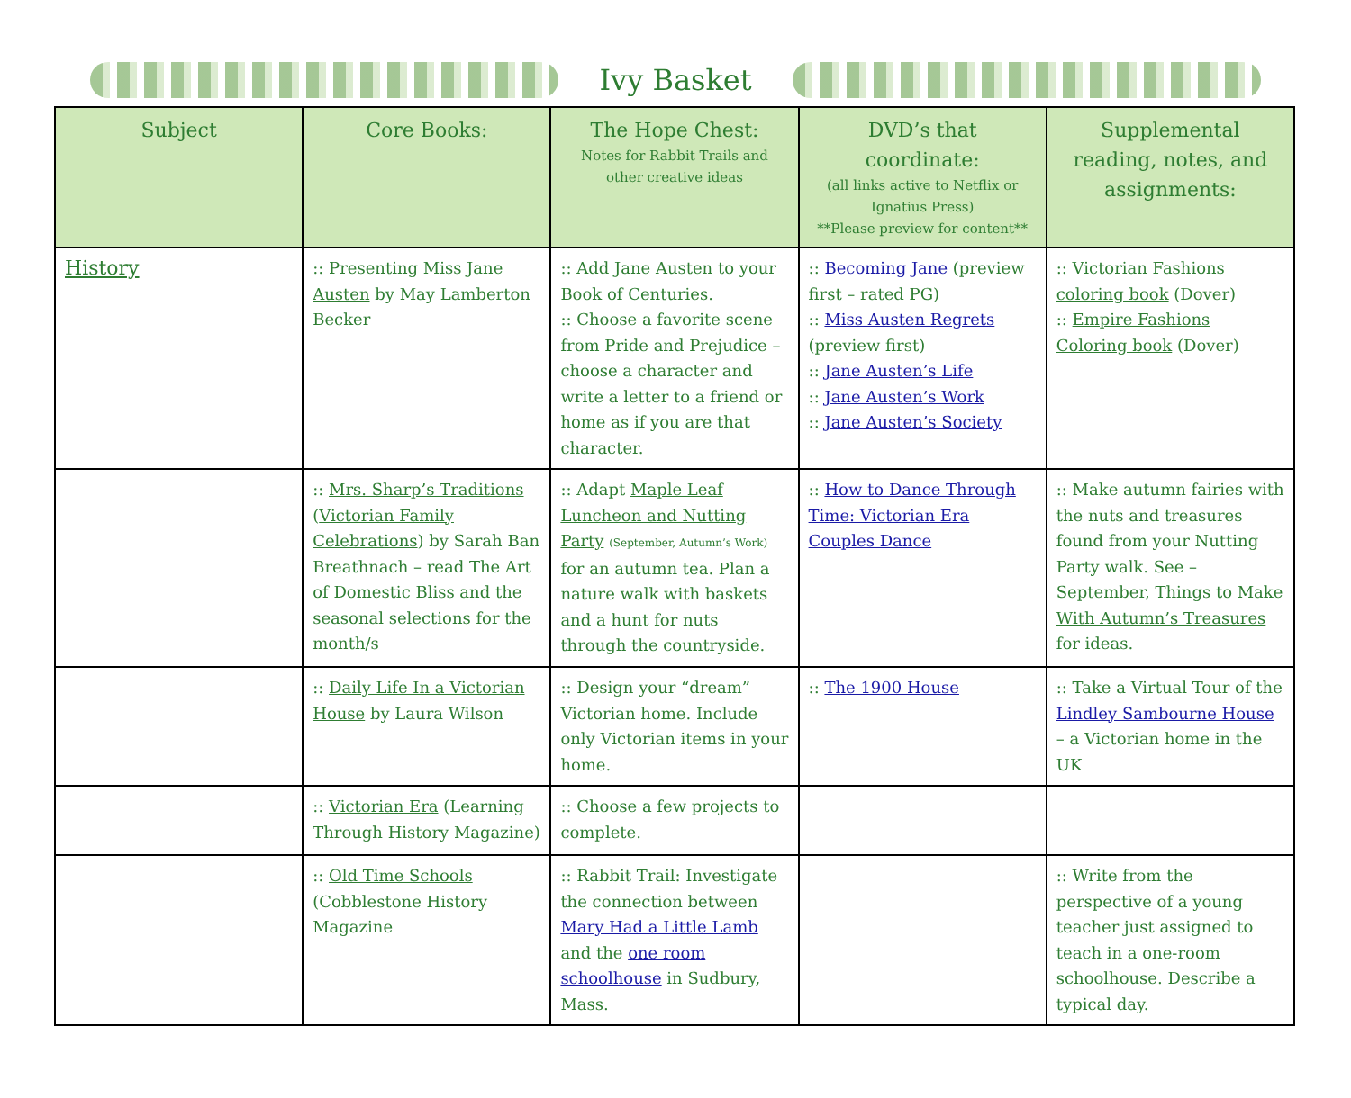Ivy Basket
| Subject | Core Books: | The Hope Chest: Notes for Rabbit Trails and other creative ideas | DVD’s that coordinate: (all links active to Netflix or Ignatius Press) **Please preview for content** | Supplemental reading, notes, and assignments: |
| --- | --- | --- | --- | --- |
| History | :: Presenting Miss Jane Austen by May Lamberton Becker | :: Add Jane Austen to your Book of Centuries. :: Choose a favorite scene from Pride and Prejudice – choose a character and write a letter to a friend or home as if you are that character. | :: Becoming Jane (preview first – rated PG) :: Miss Austen Regrets (preview first) :: Jane Austen’s Life :: Jane Austen’s Work :: Jane Austen’s Society | :: Victorian Fashions coloring book (Dover) :: Empire Fashions Coloring book (Dover) |
| | :: Mrs. Sharp’s Traditions ( Victorian Family Celebrations ) by Sarah Ban Breathnach – read The Art of Domestic Bliss and the seasonal selections for the month/s | :: Adapt Maple Leaf Luncheon and Nutting Party (September, Autumn’s Work) for an autumn tea. Plan a nature walk with baskets and a hunt for nuts through the countryside. | :: How to Dance Through Time: Victorian Era Couples Dance | :: Make autumn fairies with the nuts and treasures found from your Nutting Party walk. See – September, Things to Make With Autumn’s Treasures for ideas. |
| | :: Daily Life In a Victorian House by Laura Wilson | :: Design your “dream” Victorian home. Include only Victorian items in your home. | :: The 1900 House | :: Take a Virtual Tour of the Lindley Sambourne House – a Victorian home in the UK |
| | :: Victorian Era (Learning Through History Magazine) | :: Choose a few projects to complete. | | |
| | :: Old Time Schools (Cobblestone History Magazine | :: Rabbit Trail: Investigate the connection between Mary Had a Little Lamb and the one room schoolhouse in Sudbury, Mass. | | :: Write from the perspective of a young teacher just assigned to teach in a one-room schoolhouse. Describe a typical day. |